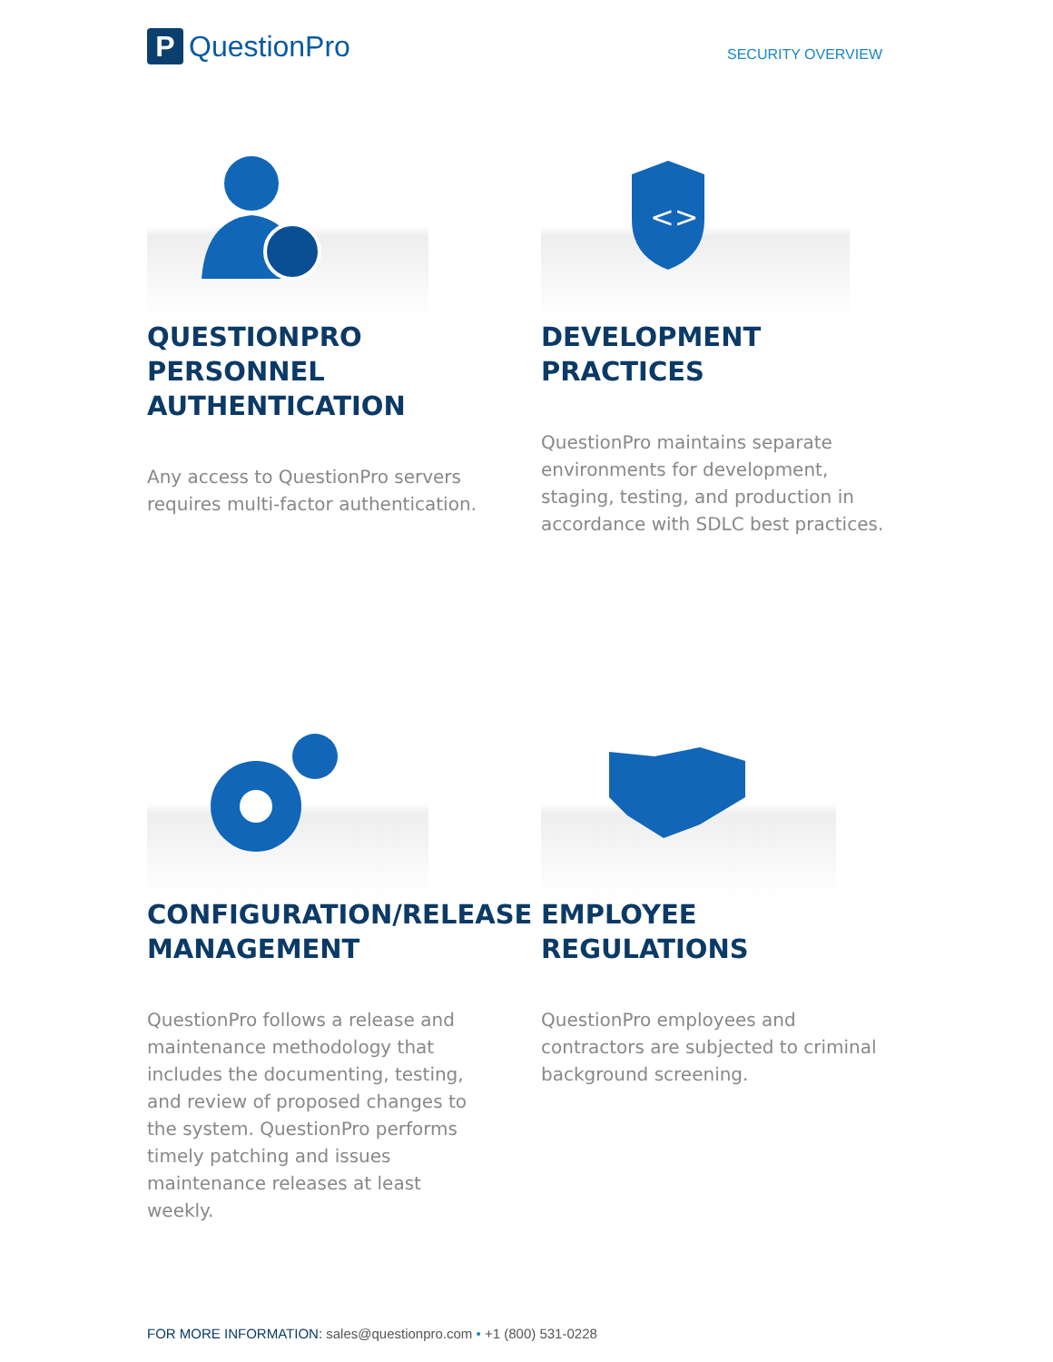P QuestionPro
SECURITY OVERVIEW
QUESTIONPRO PERSONNEL AUTHENTICATION
Any access to QuestionPro servers requires multi-factor authentication.
<>
DEVELOPMENT PRACTICES
QuestionPro maintains separate environments for development, staging, testing, and production in accordance with SDLC best practices.
CONFIGURATION/RELEASE MANAGEMENT
QuestionPro follows a release and maintenance methodology that includes the documenting, testing, and review of proposed changes to the system. QuestionPro performs timely patching and issues maintenance releases at least weekly.
EMPLOYEE REGULATIONS
QuestionPro employees and contractors are subjected to criminal background screening.
FOR MORE INFORMATION: sales@questionpro.com • +1 (800) 531-0228